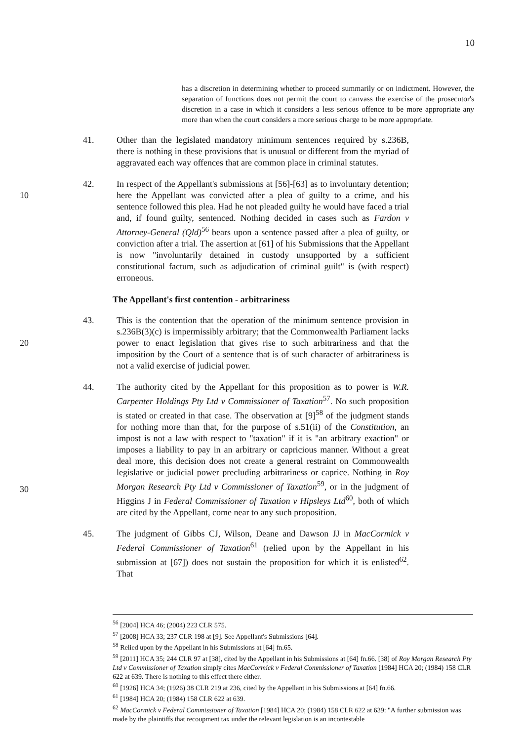10
has a discretion in determining whether to proceed summarily or on indictment. However, the separation of functions does not permit the court to canvass the exercise of the prosecutor's discretion in a case in which it considers a less serious offence to be more appropriate any more than when the court considers a more serious charge to be more appropriate.
41. Other than the legislated mandatory minimum sentences required by s.236B, there is nothing in these provisions that is unusual or different from the myriad of aggravated each way offences that are common place in criminal statutes.
10 42. In respect of the Appellant's submissions at [56]-[63] as to involuntary detention; here the Appellant was convicted after a plea of guilty to a crime, and his sentence followed this plea. Had he not pleaded guilty he would have faced a trial and, if found guilty, sentenced. Nothing decided in cases such as Fardon v Attorney-General (Qld)<sup>56</sup> bears upon a sentence passed after a plea of guilty, or conviction after a trial. The assertion at [61] of his Submissions that the Appellant is now "involuntarily detained in custody unsupported by a sufficient constitutional factum, such as adjudication of criminal guilt" is (with respect) erroneous.
The Appellant's first contention - arbitrariness
20 43. This is the contention that the operation of the minimum sentence provision in s.236B(3)(c) is impermissibly arbitrary; that the Commonwealth Parliament lacks power to enact legislation that gives rise to such arbitrariness and that the imposition by the Court of a sentence that is of such character of arbitrariness is not a valid exercise of judicial power.
30 44. The authority cited by the Appellant for this proposition as to power is W.R. Carpenter Holdings Pty Ltd v Commissioner of Taxation<sup>57</sup>. No such proposition is stated or created in that case. The observation at [9]<sup>58</sup> of the judgment stands for nothing more than that, for the purpose of s.51(ii) of the Constitution, an impost is not a law with respect to "taxation" if it is "an arbitrary exaction" or imposes a liability to pay in an arbitrary or capricious manner. Without a great deal more, this decision does not create a general restraint on Commonwealth legislative or judicial power precluding arbitrariness or caprice. Nothing in Roy Morgan Research Pty Ltd v Commissioner of Taxation<sup>59</sup>, or in the judgment of Higgins J in Federal Commissioner of Taxation v Hipsleys Ltd<sup>60</sup>, both of which are cited by the Appellant, come near to any such proposition.
45. The judgment of Gibbs CJ, Wilson, Deane and Dawson JJ in MacCormick v Federal Commissioner of Taxation<sup>61</sup> (relied upon by the Appellant in his submission at [67]) does not sustain the proposition for which it is enlisted<sup>62</sup>. That
<sup>56</sup> [2004] HCA 46; (2004) 223 CLR 575.
<sup>57</sup> [2008] HCA 33; 237 CLR 198 at [9]. See Appellant's Submissions [64].
<sup>58</sup> Relied upon by the Appellant in his Submissions at [64] fn.65.
<sup>59</sup> [2011] HCA 35; 244 CLR 97 at [38], cited by the Appellant in his Submissions at [64] fn.66. [38] of Roy Morgan Research Pty Ltd v Commissioner of Taxation simply cites MacCormick v Federal Commissioner of Taxation [1984] HCA 20; (1984) 158 CLR 622 at 639. There is nothing to this effect there either.
<sup>60</sup> [1926] HCA 34; (1926) 38 CLR 219 at 236, cited by the Appellant in his Submissions at [64] fn.66.
<sup>61</sup> [1984] HCA 20; (1984) 158 CLR 622 at 639.
<sup>62</sup> MacCormick v Federal Commissioner of Taxation [1984] HCA 20; (1984) 158 CLR 622 at 639: "A further submission was made by the plaintiffs that recoupment tax under the relevant legislation is an incontestable